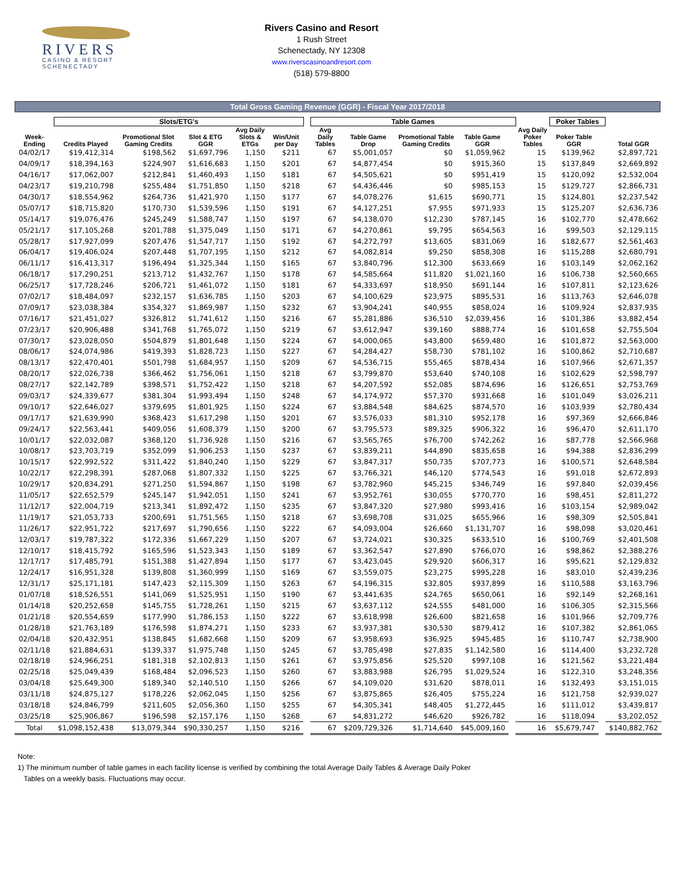RIVERS
CASINO & RESORT
SCHENECTADY
Rivers Casino and Resort
1 Rush Street
Schenectady, NY 12308
www.riverscasinoandresort.com
(518) 579-8800
Total Gross Gaming Revenue (GGR) - Fiscal Year 2017/2018
| | Slots/ETG's | | | | | | Table Games | | | | | | Poker Tables | | |
| --- | --- | --- | --- | --- | --- | --- | --- | --- | --- | --- | --- | --- | --- | --- | --- |
| Week-Ending | Credits Played | Promotional Slot Gaming Credits | Slot & ETG GGR | Avg Daily Slots & ETGs | Win/Unit per Day | | Avg Daily Tables | Table Game Drop | Promotional Table Gaming Credits | Table Game GGR | | Avg Daily Poker Tables | Poker Table GGR | | Total GGR |
| 04/02/17 | $19,412,314 | $198,562 | $1,697,796 | 1,150 | $211 | | 67 | $5,001,057 | $0 | $1,059,962 | | 15 | $139,962 | | $2,897,721 |
| 04/09/17 | $18,394,163 | $224,907 | $1,616,683 | 1,150 | $201 | | 67 | $4,877,454 | $0 | $915,360 | | 15 | $137,849 | | $2,669,892 |
| 04/16/17 | $17,062,007 | $212,841 | $1,460,493 | 1,150 | $181 | | 67 | $4,505,621 | $0 | $951,419 | | 15 | $120,092 | | $2,532,004 |
| 04/23/17 | $19,210,798 | $255,484 | $1,751,850 | 1,150 | $218 | | 67 | $4,436,446 | $0 | $985,153 | | 15 | $129,727 | | $2,866,731 |
| 04/30/17 | $18,554,962 | $264,736 | $1,421,970 | 1,150 | $177 | | 67 | $4,078,276 | $1,615 | $690,771 | | 15 | $124,801 | | $2,237,542 |
| 05/07/17 | $18,715,820 | $170,730 | $1,539,596 | 1,150 | $191 | | 67 | $4,127,251 | $7,955 | $971,933 | | 15 | $125,207 | | $2,636,736 |
| 05/14/17 | $19,076,476 | $245,249 | $1,588,747 | 1,150 | $197 | | 67 | $4,138,070 | $12,230 | $787,145 | | 16 | $102,770 | | $2,478,662 |
| 05/21/17 | $17,105,268 | $201,788 | $1,375,049 | 1,150 | $171 | | 67 | $4,270,861 | $9,795 | $654,563 | | 16 | $99,503 | | $2,129,115 |
| 05/28/17 | $17,927,099 | $207,476 | $1,547,717 | 1,150 | $192 | | 67 | $4,272,797 | $13,605 | $831,069 | | 16 | $182,677 | | $2,561,463 |
| 06/04/17 | $19,406,024 | $207,448 | $1,707,195 | 1,150 | $212 | | 67 | $4,082,814 | $9,250 | $858,308 | | 16 | $115,288 | | $2,680,791 |
| 06/11/17 | $16,413,317 | $196,494 | $1,325,344 | 1,150 | $165 | | 67 | $3,840,796 | $12,300 | $633,669 | | 16 | $103,149 | | $2,062,162 |
| 06/18/17 | $17,290,251 | $213,712 | $1,432,767 | 1,150 | $178 | | 67 | $4,585,664 | $11,820 | $1,021,160 | | 16 | $106,738 | | $2,560,665 |
| 06/25/17 | $17,728,246 | $206,721 | $1,461,072 | 1,150 | $181 | | 67 | $4,333,697 | $18,950 | $691,144 | | 16 | $107,811 | | $2,123,626 |
| 07/02/17 | $18,484,097 | $232,157 | $1,636,785 | 1,150 | $203 | | 67 | $4,100,629 | $23,975 | $895,531 | | 16 | $113,763 | | $2,646,078 |
| 07/09/17 | $23,038,384 | $354,327 | $1,869,987 | 1,150 | $232 | | 67 | $3,904,241 | $40,955 | $858,024 | | 16 | $109,924 | | $2,837,935 |
| 07/16/17 | $21,451,027 | $326,812 | $1,741,612 | 1,150 | $216 | | 67 | $5,281,886 | $36,510 | $2,039,456 | | 16 | $101,386 | | $3,882,454 |
| 07/23/17 | $20,906,488 | $341,768 | $1,765,072 | 1,150 | $219 | | 67 | $3,612,947 | $39,160 | $888,774 | | 16 | $101,658 | | $2,755,504 |
| 07/30/17 | $23,028,050 | $504,879 | $1,801,648 | 1,150 | $224 | | 67 | $4,000,065 | $43,800 | $659,480 | | 16 | $101,872 | | $2,563,000 |
| 08/06/17 | $24,074,986 | $419,393 | $1,828,723 | 1,150 | $227 | | 67 | $4,284,427 | $58,730 | $781,102 | | 16 | $100,862 | | $2,710,687 |
| 08/13/17 | $22,470,401 | $501,798 | $1,684,957 | 1,150 | $209 | | 67 | $4,536,715 | $55,465 | $878,434 | | 16 | $107,966 | | $2,671,357 |
| 08/20/17 | $22,026,738 | $366,462 | $1,756,061 | 1,150 | $218 | | 67 | $3,799,870 | $53,640 | $740,108 | | 16 | $102,629 | | $2,598,797 |
| 08/27/17 | $22,142,789 | $398,571 | $1,752,422 | 1,150 | $218 | | 67 | $4,207,592 | $52,085 | $874,696 | | 16 | $126,651 | | $2,753,769 |
| 09/03/17 | $24,339,677 | $381,304 | $1,993,494 | 1,150 | $248 | | 67 | $4,174,972 | $57,370 | $931,668 | | 16 | $101,049 | | $3,026,211 |
| 09/10/17 | $22,646,027 | $379,695 | $1,801,925 | 1,150 | $224 | | 67 | $3,884,548 | $84,625 | $874,570 | | 16 | $103,939 | | $2,780,434 |
| 09/17/17 | $21,639,990 | $368,423 | $1,617,298 | 1,150 | $201 | | 67 | $3,576,033 | $81,310 | $952,178 | | 16 | $97,369 | | $2,666,846 |
| 09/24/17 | $22,563,441 | $409,056 | $1,608,379 | 1,150 | $200 | | 67 | $3,795,573 | $89,325 | $906,322 | | 16 | $96,470 | | $2,611,170 |
| 10/01/17 | $22,032,087 | $368,120 | $1,736,928 | 1,150 | $216 | | 67 | $3,565,765 | $76,700 | $742,262 | | 16 | $87,778 | | $2,566,968 |
| 10/08/17 | $23,703,719 | $352,099 | $1,906,253 | 1,150 | $237 | | 67 | $3,839,211 | $44,890 | $835,658 | | 16 | $94,388 | | $2,836,299 |
| 10/15/17 | $22,992,522 | $311,422 | $1,840,240 | 1,150 | $229 | | 67 | $3,847,317 | $50,735 | $707,773 | | 16 | $100,571 | | $2,648,584 |
| 10/22/17 | $22,298,391 | $287,068 | $1,807,332 | 1,150 | $225 | | 67 | $3,766,321 | $46,120 | $774,543 | | 16 | $91,018 | | $2,672,893 |
| 10/29/17 | $20,834,291 | $271,250 | $1,594,867 | 1,150 | $198 | | 67 | $3,782,960 | $45,215 | $346,749 | | 16 | $97,840 | | $2,039,456 |
| 11/05/17 | $22,652,579 | $245,147 | $1,942,051 | 1,150 | $241 | | 67 | $3,952,761 | $30,055 | $770,770 | | 16 | $98,451 | | $2,811,272 |
| 11/12/17 | $22,004,719 | $213,341 | $1,892,472 | 1,150 | $235 | | 67 | $3,847,320 | $27,980 | $993,416 | | 16 | $103,154 | | $2,989,042 |
| 11/19/17 | $21,053,733 | $200,691 | $1,751,565 | 1,150 | $218 | | 67 | $3,698,708 | $31,025 | $655,966 | | 16 | $98,309 | | $2,505,841 |
| 11/26/17 | $22,951,722 | $217,697 | $1,790,656 | 1,150 | $222 | | 67 | $4,093,004 | $26,660 | $1,131,707 | | 16 | $98,098 | | $3,020,461 |
| 12/03/17 | $19,787,322 | $172,336 | $1,667,229 | 1,150 | $207 | | 67 | $3,724,021 | $30,325 | $633,510 | | 16 | $100,769 | | $2,401,508 |
| 12/10/17 | $18,415,792 | $165,596 | $1,523,343 | 1,150 | $189 | | 67 | $3,362,547 | $27,890 | $766,070 | | 16 | $98,862 | | $2,388,276 |
| 12/17/17 | $17,485,791 | $151,388 | $1,427,894 | 1,150 | $177 | | 67 | $3,423,045 | $29,920 | $606,317 | | 16 | $95,621 | | $2,129,832 |
| 12/24/17 | $16,951,328 | $139,808 | $1,360,999 | 1,150 | $169 | | 67 | $3,559,075 | $23,275 | $995,228 | | 16 | $83,010 | | $2,439,236 |
| 12/31/17 | $25,171,181 | $147,423 | $2,115,309 | 1,150 | $263 | | 67 | $4,196,315 | $32,805 | $937,899 | | 16 | $110,588 | | $3,163,796 |
| 01/07/18 | $18,526,551 | $141,069 | $1,525,951 | 1,150 | $190 | | 67 | $3,441,635 | $24,765 | $650,061 | | 16 | $92,149 | | $2,268,161 |
| 01/14/18 | $20,252,658 | $145,755 | $1,728,261 | 1,150 | $215 | | 67 | $3,637,112 | $24,555 | $481,000 | | 16 | $106,305 | | $2,315,566 |
| 01/21/18 | $20,554,659 | $177,990 | $1,786,153 | 1,150 | $222 | | 67 | $3,618,998 | $26,600 | $821,658 | | 16 | $101,966 | | $2,709,776 |
| 01/28/18 | $21,763,189 | $176,598 | $1,874,271 | 1,150 | $233 | | 67 | $3,937,381 | $30,530 | $879,412 | | 16 | $107,382 | | $2,861,065 |
| 02/04/18 | $20,432,951 | $138,845 | $1,682,668 | 1,150 | $209 | | 67 | $3,958,693 | $36,925 | $945,485 | | 16 | $110,747 | | $2,738,900 |
| 02/11/18 | $21,884,631 | $139,337 | $1,975,748 | 1,150 | $245 | | 67 | $3,785,498 | $27,835 | $1,142,580 | | 16 | $114,400 | | $3,232,728 |
| 02/18/18 | $24,966,251 | $181,318 | $2,102,813 | 1,150 | $261 | | 67 | $3,975,856 | $25,520 | $997,108 | | 16 | $121,562 | | $3,221,484 |
| 02/25/18 | $25,049,439 | $168,484 | $2,096,523 | 1,150 | $260 | | 67 | $3,883,988 | $26,795 | $1,029,524 | | 16 | $122,310 | | $3,248,356 |
| 03/04/18 | $25,649,300 | $189,340 | $2,140,510 | 1,150 | $266 | | 67 | $4,109,020 | $31,620 | $878,011 | | 16 | $132,493 | | $3,151,015 |
| 03/11/18 | $24,875,127 | $178,226 | $2,062,045 | 1,150 | $256 | | 67 | $3,875,865 | $26,405 | $755,224 | | 16 | $121,758 | | $2,939,027 |
| 03/18/18 | $24,846,799 | $211,605 | $2,056,360 | 1,150 | $255 | | 67 | $4,305,341 | $48,405 | $1,272,445 | | 16 | $111,012 | | $3,439,817 |
| 03/25/18 | $25,906,867 | $196,598 | $2,157,176 | 1,150 | $268 | | 67 | $4,831,272 | $46,620 | $926,782 | | 16 | $118,094 | | $3,202,052 |
| Total | $1,098,152,438 | $13,079,344 | $90,330,257 | 1,150 | $216 | | 67 | $209,729,326 | $1,714,640 | $45,009,160 | | 16 | $5,679,747 | | $140,882,762 |
Note:
1) The minimum number of table games in each facility license is verified by combining the total Average Daily Tables & Average Daily Poker
Tables on a weekly basis. Fluctuations may occur.